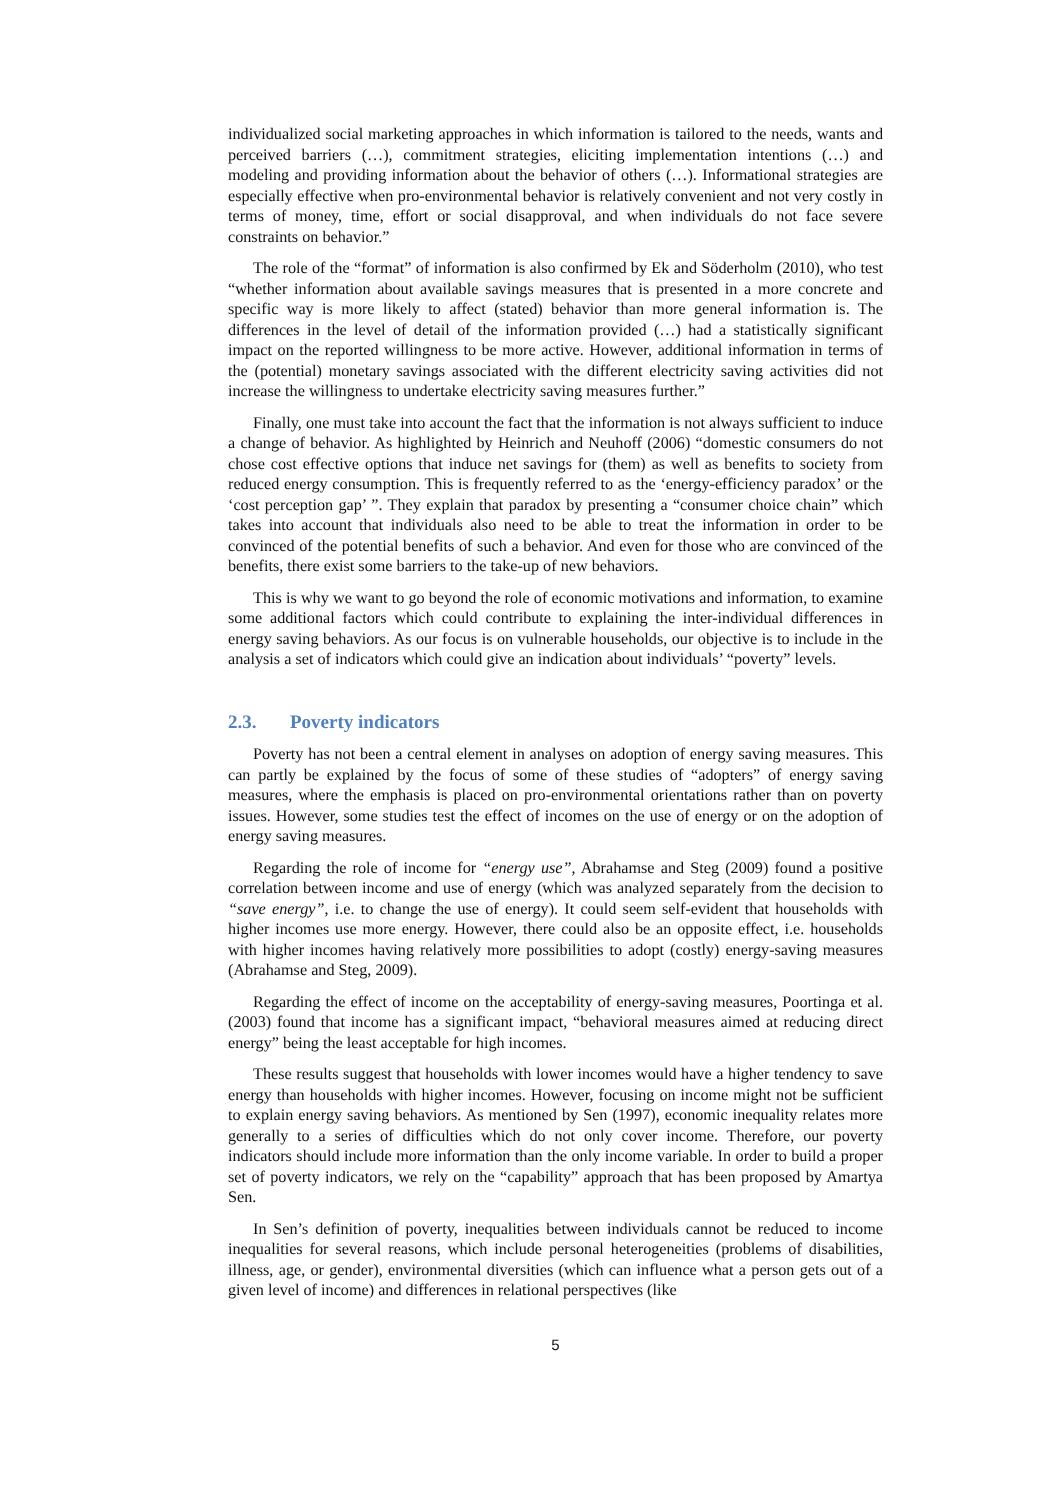individualized social marketing approaches in which information is tailored to the needs, wants and perceived barriers (…), commitment strategies, eliciting implementation intentions (…) and modeling and providing information about the behavior of others (…). Informational strategies are especially effective when pro-environmental behavior is relatively convenient and not very costly in terms of money, time, effort or social disapproval, and when individuals do not face severe constraints on behavior.”
The role of the “format” of information is also confirmed by Ek and Söderholm (2010), who test “whether information about available savings measures that is presented in a more concrete and specific way is more likely to affect (stated) behavior than more general information is. The differences in the level of detail of the information provided (…) had a statistically significant impact on the reported willingness to be more active. However, additional information in terms of the (potential) monetary savings associated with the different electricity saving activities did not increase the willingness to undertake electricity saving measures further.”
Finally, one must take into account the fact that the information is not always sufficient to induce a change of behavior. As highlighted by Heinrich and Neuhoff (2006) “domestic consumers do not chose cost effective options that induce net savings for (them) as well as benefits to society from reduced energy consumption. This is frequently referred to as the ‘energy-efficiency paradox’ or the ‘cost perception gap’ ”. They explain that paradox by presenting a “consumer choice chain” which takes into account that individuals also need to be able to treat the information in order to be convinced of the potential benefits of such a behavior. And even for those who are convinced of the benefits, there exist some barriers to the take-up of new behaviors.
This is why we want to go beyond the role of economic motivations and information, to examine some additional factors which could contribute to explaining the inter-individual differences in energy saving behaviors. As our focus is on vulnerable households, our objective is to include in the analysis a set of indicators which could give an indication about individuals’ “poverty” levels.
2.3. Poverty indicators
Poverty has not been a central element in analyses on adoption of energy saving measures. This can partly be explained by the focus of some of these studies of “adopters” of energy saving measures, where the emphasis is placed on pro-environmental orientations rather than on poverty issues. However, some studies test the effect of incomes on the use of energy or on the adoption of energy saving measures.
Regarding the role of income for “energy use”, Abrahamse and Steg (2009) found a positive correlation between income and use of energy (which was analyzed separately from the decision to “save energy”, i.e. to change the use of energy). It could seem self-evident that households with higher incomes use more energy. However, there could also be an opposite effect, i.e. households with higher incomes having relatively more possibilities to adopt (costly) energy-saving measures (Abrahamse and Steg, 2009).
Regarding the effect of income on the acceptability of energy-saving measures, Poortinga et al. (2003) found that income has a significant impact, “behavioral measures aimed at reducing direct energy” being the least acceptable for high incomes.
These results suggest that households with lower incomes would have a higher tendency to save energy than households with higher incomes. However, focusing on income might not be sufficient to explain energy saving behaviors. As mentioned by Sen (1997), economic inequality relates more generally to a series of difficulties which do not only cover income. Therefore, our poverty indicators should include more information than the only income variable. In order to build a proper set of poverty indicators, we rely on the “capability” approach that has been proposed by Amartya Sen.
In Sen’s definition of poverty, inequalities between individuals cannot be reduced to income inequalities for several reasons, which include personal heterogeneities (problems of disabilities, illness, age, or gender), environmental diversities (which can influence what a person gets out of a given level of income) and differences in relational perspectives (like
5